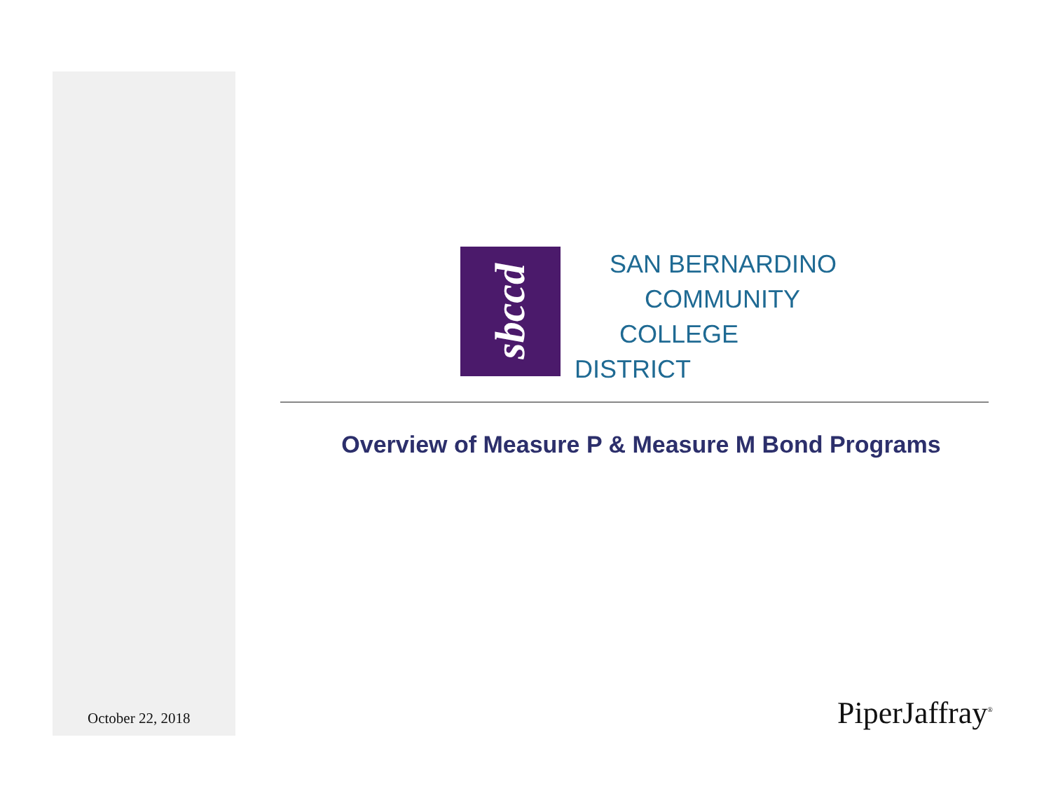October 22, 2018
sbccd
SAN BERNARDINO
COMMUNITY
COLLEGE
DISTRICT
Overview of Measure P & Measure M Bond Programs
PiperJaffray<sup>®</sup>